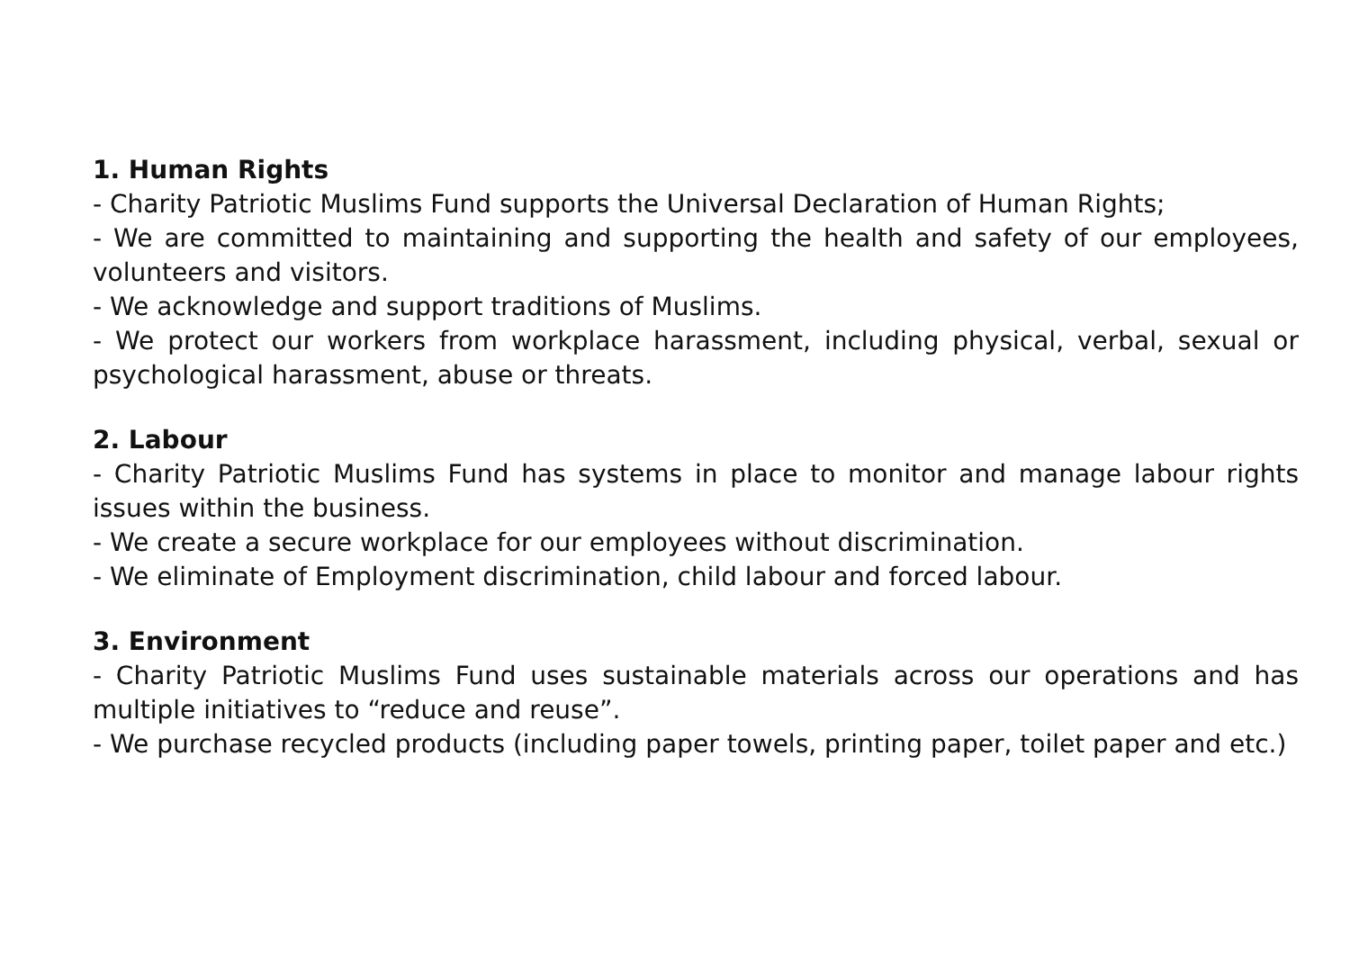1. Human Rights
- Charity Patriotic Muslims Fund supports the Universal Declaration of Human Rights;
- We are committed to maintaining and supporting the health and safety of our employees, volunteers and visitors.
- We acknowledge and support traditions of Muslims.
- We protect our workers from workplace harassment, including physical, verbal, sexual or psychological harassment, abuse or threats.
2. Labour
- Charity Patriotic Muslims Fund has systems in place to monitor and manage labour rights issues within the business.
- We create a secure workplace for our employees without discrimination.
- We eliminate of Employment discrimination, child labour and forced labour.
3. Environment
- Charity Patriotic Muslims Fund uses sustainable materials across our operations and has multiple initiatives to “reduce and reuse”.
- We purchase recycled products (including paper towels, printing paper, toilet paper and etc.)